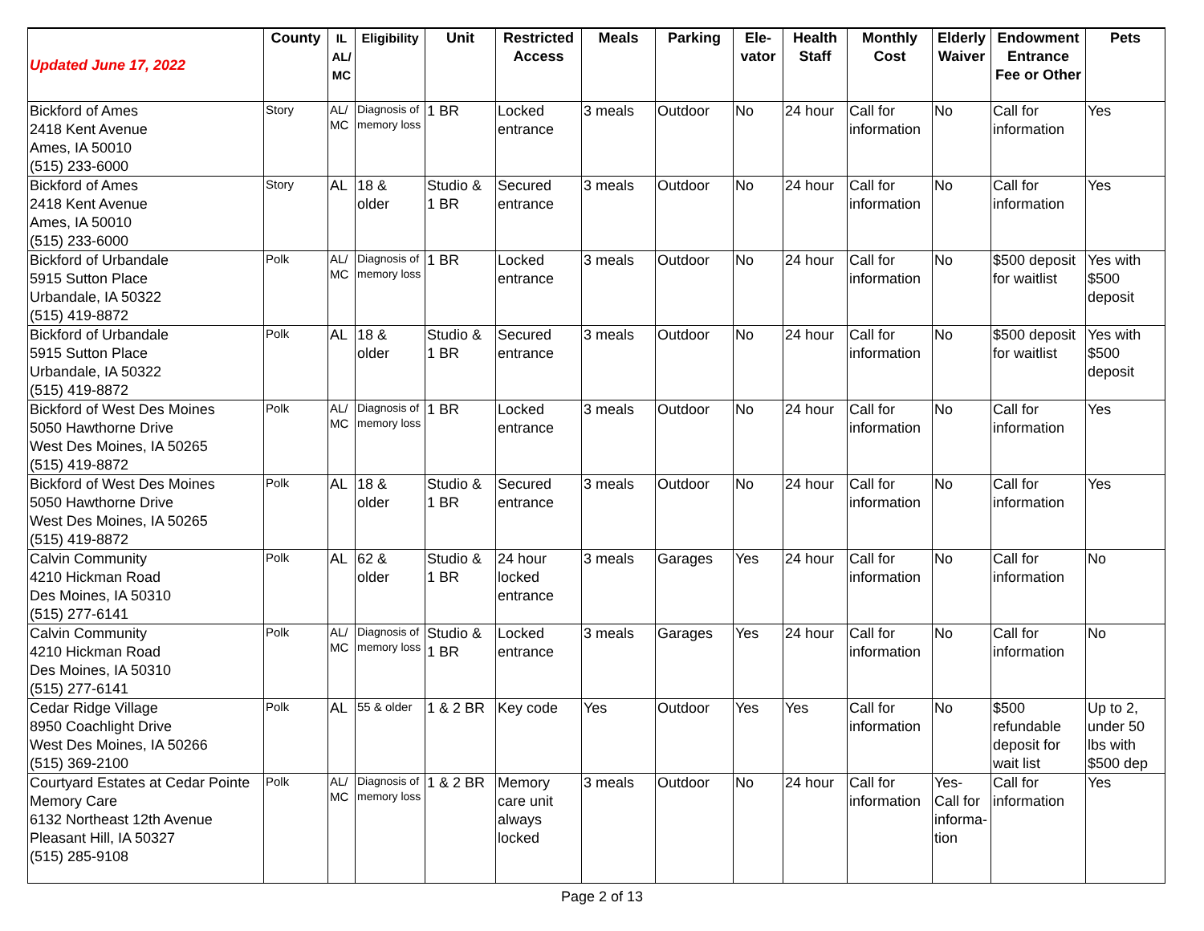| Updated June 17, 2022 | County | IL AL/ MC | Eligibility | Unit | Restricted Access | Meals | Parking | Ele-vator | Health Staff | Monthly Cost | Elderly Waiver | Endowment Entrance Fee or Other | Pets |
| --- | --- | --- | --- | --- | --- | --- | --- | --- | --- | --- | --- | --- | --- |
| Bickford of Ames 2418 Kent Avenue Ames, IA 50010 (515) 233-6000 | Story | AL/ MC | Diagnosis of memory loss | 1 BR | Locked entrance | 3 meals | Outdoor | No | 24 hour | Call for information | No | Call for information | Yes |
| Bickford of Ames 2418 Kent Avenue Ames, IA 50010 (515) 233-6000 | Story | AL | 18 & older | Studio & 1 BR | Secured entrance | 3 meals | Outdoor | No | 24 hour | Call for information | No | Call for information | Yes |
| Bickford of Urbandale 5915 Sutton Place Urbandale, IA 50322 (515) 419-8872 | Polk | AL/ MC | Diagnosis of memory loss | 1 BR | Locked entrance | 3 meals | Outdoor | No | 24 hour | Call for information | No | $500 deposit for waitlist | Yes with $500 deposit |
| Bickford of Urbandale 5915 Sutton Place Urbandale, IA 50322 (515) 419-8872 | Polk | AL | 18 & older | Studio & 1 BR | Secured entrance | 3 meals | Outdoor | No | 24 hour | Call for information | No | $500 deposit for waitlist | Yes with $500 deposit |
| Bickford of West Des Moines 5050 Hawthorne Drive West Des Moines, IA 50265 (515) 419-8872 | Polk | AL/ MC | Diagnosis of memory loss | 1 BR | Locked entrance | 3 meals | Outdoor | No | 24 hour | Call for information | No | Call for information | Yes |
| Bickford of West Des Moines 5050 Hawthorne Drive West Des Moines, IA 50265 (515) 419-8872 | Polk | AL | 18 & older | Studio & 1 BR | Secured entrance | 3 meals | Outdoor | No | 24 hour | Call for information | No | Call for information | Yes |
| Calvin Community 4210 Hickman Road Des Moines, IA 50310 (515) 277-6141 | Polk | AL | 62 & older | Studio & 1 BR | 24 hour locked entrance | 3 meals | Garages | Yes | 24 hour | Call for information | No | Call for information | No |
| Calvin Community 4210 Hickman Road Des Moines, IA 50310 (515) 277-6141 | Polk | AL/ MC | Diagnosis of memory loss | Studio & 1 BR | Locked entrance | 3 meals | Garages | Yes | 24 hour | Call for information | No | Call for information | No |
| Cedar Ridge Village 8950 Coachlight Drive West Des Moines, IA 50266 (515) 369-2100 | Polk | AL | 55 & older | 1 & 2 BR | Key code | Yes | Outdoor | Yes | Yes | Call for information | No | $500 refundable deposit for wait list | Up to 2, under 50 lbs with $500 dep |
| Courtyard Estates at Cedar Pointe Memory Care 6132 Northeast 12th Avenue Pleasant Hill, IA 50327 (515) 285-9108 | Polk | AL/ MC | Diagnosis of memory loss | 1 & 2 BR | Memory care unit always locked | 3 meals | Outdoor | No | 24 hour | Call for information | Yes- Call for informa-tion | Call for information | Yes |
Page 2 of 13